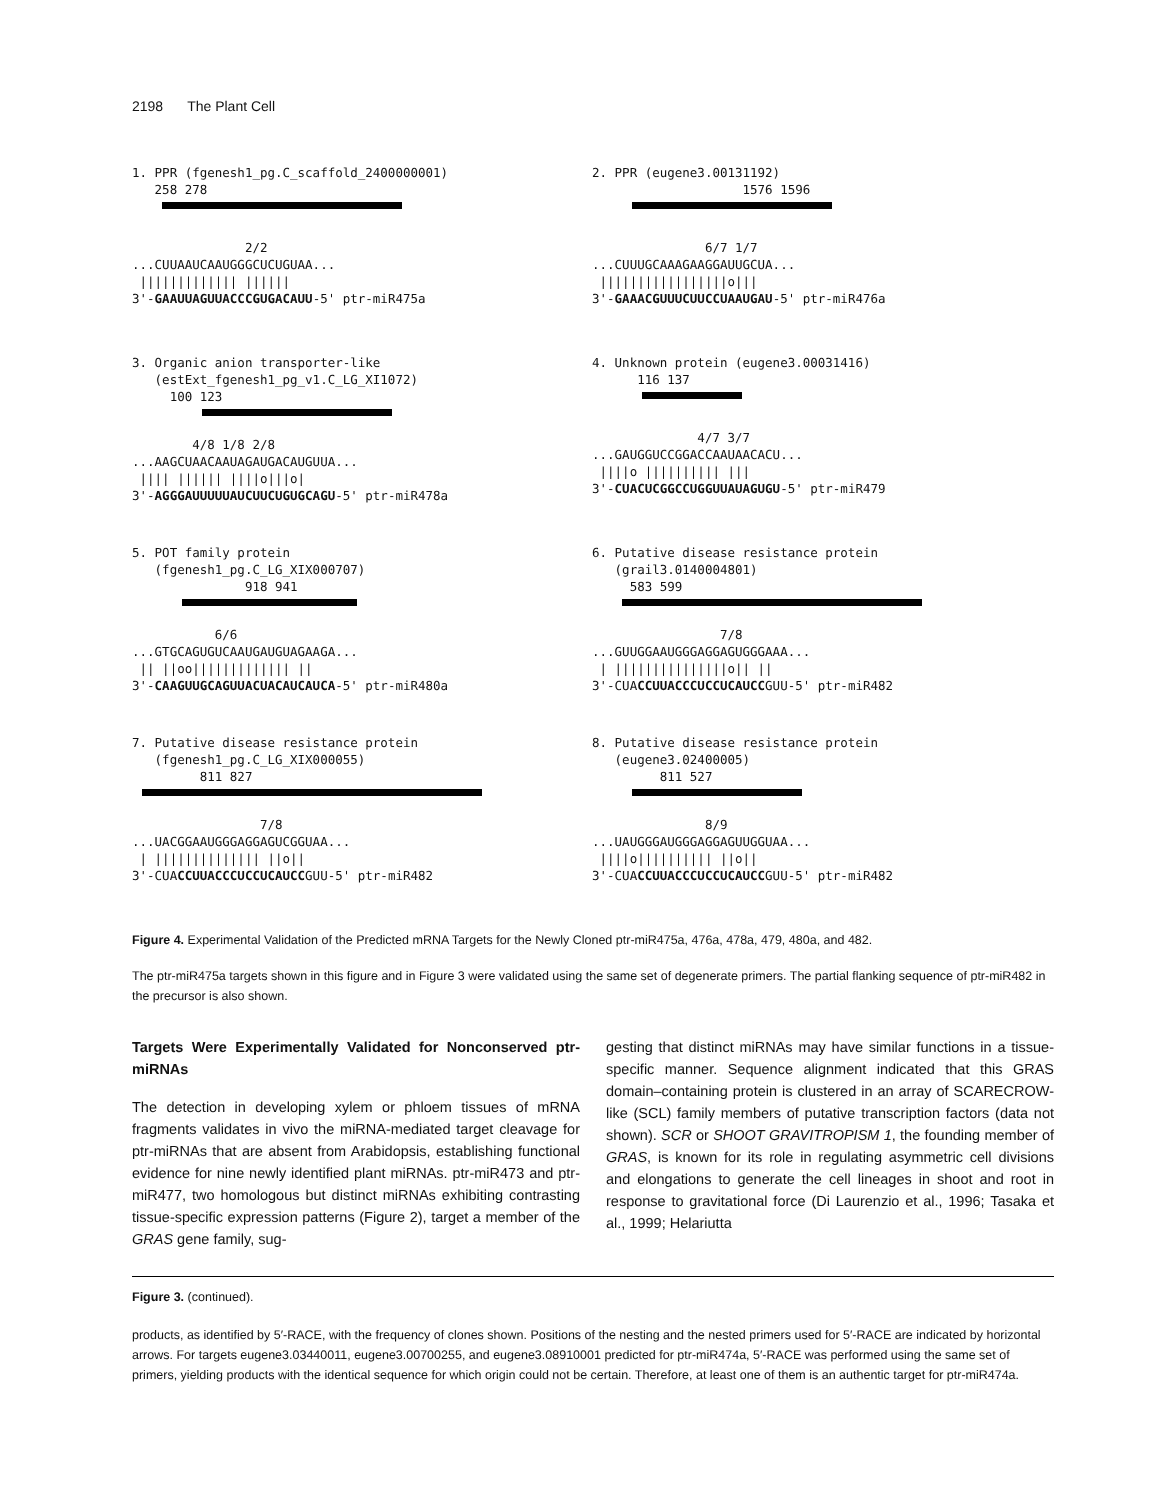2198 The Plant Cell
1. PPR (fgenesh1_pg.C_scaffold_2400000001)
   258 278
               2/2
...CUUAAUCAAUGGGCUCUGUAA...
 ||||||||||||| ||||||
3'-GAAUUAGUUACCCGUGACAUU-5' ptr-miR475a
2. PPR (eugene3.00131192)
                    1576 1596
               6/7 1/7
...CUUUGCAAAGAAGGAUUGCUA...
 |||||||||||||||||o|||
3'-GAAACGUUUCUUCCUAAUGAU-5' ptr-miR476a
3. Organic anion transporter-like
   (estExt_fgenesh1_pg_v1.C_LG_XI1072)
     100 123
        4/8 1/8 2/8
...AAGCUAACAAUAGAUGACAUGUUA...
 |||| |||||| ||||o|||o|
3'-AGGGAUUUUUAUCUUCUGUGCAGU-5' ptr-miR478a
4. Unknown protein (eugene3.00031416)
      116 137
              4/7 3/7
...GAUGGUCCGGACCAAUAACACU...
 ||||o |||||||||| |||
3'-CUACUCGGCCUGGUUAUAGUGU-5' ptr-miR479
5. POT family protein
   (fgenesh1_pg.C_LG_XIX000707)
               918 941
           6/6
...GTGCAGUGUCAAUGAUGUAGAAGA...
 || ||oo||||||||||||| ||
3'-CAAGUUGCAGUUACUACAUCAUCA-5' ptr-miR480a
6. Putative disease resistance protein
   (grail3.0140004801)
     583 599
                 7/8
...GUUGGAAUGGGAGGAGUGGGAAA...
 | |||||||||||||||o|| ||
3'-CUACCUUACCCUCCUCAUCCGUU-5' ptr-miR482
7. Putative disease resistance protein
   (fgenesh1_pg.C_LG_XIX000055)
         811 827
                 7/8
...UACGGAAUGGGAGGAGUCGGUAA...
 | |||||||||||||| ||o||
3'-CUACCUUACCCUCCUCAUCCGUU-5' ptr-miR482
8. Putative disease resistance protein
   (eugene3.02400005)
         811 527
               8/9
...UAUGGGAUGGGAGGAGUUGGUAA...
 ||||o|||||||||| ||o||
3'-CUACCUUACCCUCCUCAUCCGUU-5' ptr-miR482
Figure 4. Experimental Validation of the Predicted mRNA Targets for the Newly Cloned ptr-miR475a, 476a, 478a, 479, 480a, and 482.
The ptr-miR475a targets shown in this figure and in Figure 3 were validated using the same set of degenerate primers. The partial flanking sequence of ptr-miR482 in the precursor is also shown.
Targets Were Experimentally Validated for Nonconserved ptr-miRNAs
The detection in developing xylem or phloem tissues of mRNA fragments validates in vivo the miRNA-mediated target cleavage for ptr-miRNAs that are absent from Arabidopsis, establishing functional evidence for nine newly identified plant miRNAs. ptr-miR473 and ptr-miR477, two homologous but distinct miRNAs exhibiting contrasting tissue-specific expression patterns (Figure 2), target a member of the GRAS gene family, sug-
gesting that distinct miRNAs may have similar functions in a tissue-specific manner. Sequence alignment indicated that this GRAS domain–containing protein is clustered in an array of SCARECROW-like (SCL) family members of putative transcription factors (data not shown). SCR or SHOOT GRAVITROPISM 1, the founding member of GRAS, is known for its role in regulating asymmetric cell divisions and elongations to generate the cell lineages in shoot and root in response to gravitational force (Di Laurenzio et al., 1996; Tasaka et al., 1999; Helariutta
Figure 3. (continued).
products, as identified by 5′-RACE, with the frequency of clones shown. Positions of the nesting and the nested primers used for 5′-RACE are indicated by horizontal arrows. For targets eugene3.03440011, eugene3.00700255, and eugene3.08910001 predicted for ptr-miR474a, 5′-RACE was performed using the same set of primers, yielding products with the identical sequence for which origin could not be certain. Therefore, at least one of them is an authentic target for ptr-miR474a.